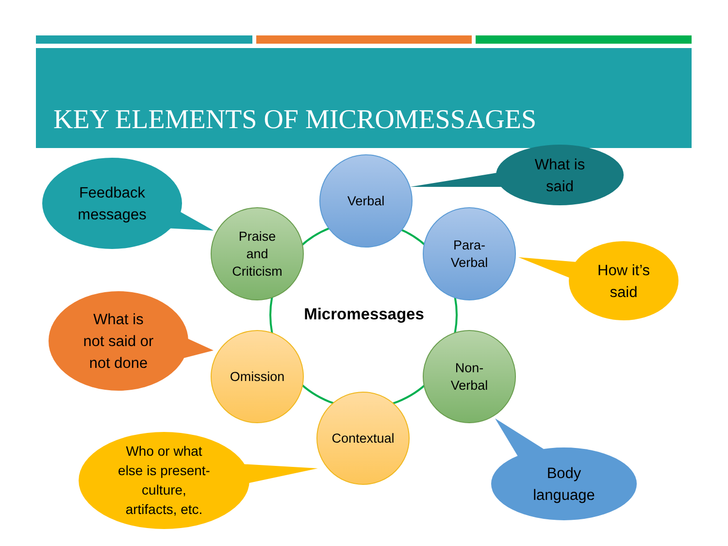KEY ELEMENTS OF MICROMESSAGES
Micromessages
Verbal
Para-
Verbal
Non-
Verbal
Contextual
Omission
Praise
and
Criticism
What is
said
How it’s
said
Body
language
Feedback
messages
What is
not said or
not done
Who or what
else is present-
culture,
artifacts, etc.